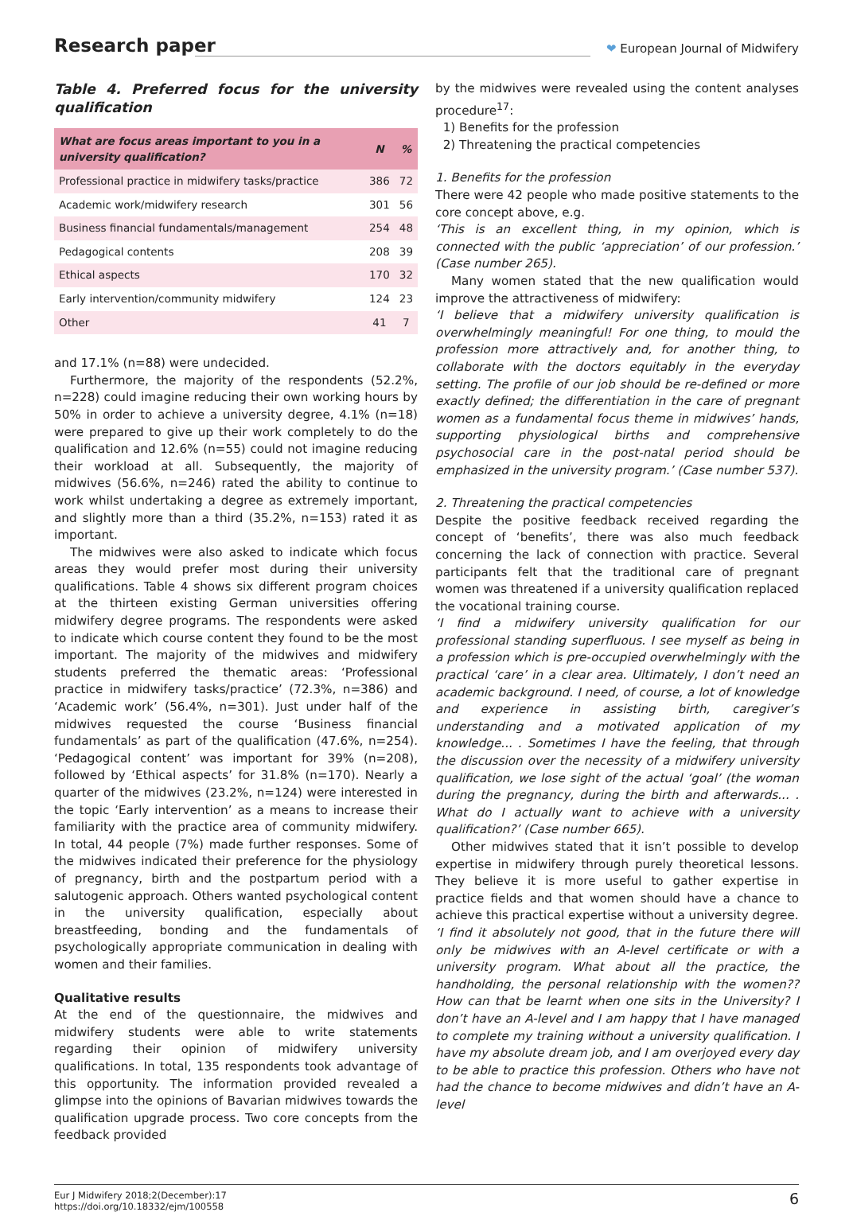Research paper
❤ European Journal of Midwifery
Table 4. Preferred focus for the university qualification
| What are focus areas important to you in a university qualification? | N | % |
| --- | --- | --- |
| Professional practice in midwifery tasks/practice | 386 | 72 |
| Academic work/midwifery research | 301 | 56 |
| Business financial fundamentals/management | 254 | 48 |
| Pedagogical contents | 208 | 39 |
| Ethical aspects | 170 | 32 |
| Early intervention/community midwifery | 124 | 23 |
| Other | 41 | 7 |
and 17.1% (n=88) were undecided.
Furthermore, the majority of the respondents (52.2%, n=228) could imagine reducing their own working hours by 50% in order to achieve a university degree, 4.1% (n=18) were prepared to give up their work completely to do the qualification and 12.6% (n=55) could not imagine reducing their workload at all. Subsequently, the majority of midwives (56.6%, n=246) rated the ability to continue to work whilst undertaking a degree as extremely important, and slightly more than a third (35.2%, n=153) rated it as important.
The midwives were also asked to indicate which focus areas they would prefer most during their university qualifications. Table 4 shows six different program choices at the thirteen existing German universities offering midwifery degree programs. The respondents were asked to indicate which course content they found to be the most important. The majority of the midwives and midwifery students preferred the thematic areas: ‘Professional practice in midwifery tasks/practice’ (72.3%, n=386) and ‘Academic work’ (56.4%, n=301). Just under half of the midwives requested the course ‘Business financial fundamentals’ as part of the qualification (47.6%, n=254). ‘Pedagogical content’ was important for 39% (n=208), followed by ‘Ethical aspects’ for 31.8% (n=170). Nearly a quarter of the midwives (23.2%, n=124) were interested in the topic ‘Early intervention’ as a means to increase their familiarity with the practice area of community midwifery. In total, 44 people (7%) made further responses. Some of the midwives indicated their preference for the physiology of pregnancy, birth and the postpartum period with a salutogenic approach. Others wanted psychological content in the university qualification, especially about breastfeeding, bonding and the fundamentals of psychologically appropriate communication in dealing with women and their families.
Qualitative results
At the end of the questionnaire, the midwives and midwifery students were able to write statements regarding their opinion of midwifery university qualifications. In total, 135 respondents took advantage of this opportunity. The information provided revealed a glimpse into the opinions of Bavarian midwives towards the qualification upgrade process. Two core concepts from the feedback provided
by the midwives were revealed using the content analyses procedure<sup>17</sup>:
1) Benefits for the profession
2) Threatening the practical competencies
1. Benefits for the profession
There were 42 people who made positive statements to the core concept above, e.g.
‘This is an excellent thing, in my opinion, which is connected with the public ‘appreciation’ of our profession.’ (Case number 265).
Many women stated that the new qualification would improve the attractiveness of midwifery:
‘I believe that a midwifery university qualification is overwhelmingly meaningful! For one thing, to mould the profession more attractively and, for another thing, to collaborate with the doctors equitably in the everyday setting. The profile of our job should be re-defined or more exactly defined; the differentiation in the care of pregnant women as a fundamental focus theme in midwives’ hands, supporting physiological births and comprehensive psychosocial care in the post-natal period should be emphasized in the university program.’ (Case number 537).
2. Threatening the practical competencies
Despite the positive feedback received regarding the concept of ‘benefits’, there was also much feedback concerning the lack of connection with practice. Several participants felt that the traditional care of pregnant women was threatened if a university qualification replaced the vocational training course.
‘I find a midwifery university qualification for our professional standing superfluous. I see myself as being in a profession which is pre-occupied overwhelmingly with the practical ‘care’ in a clear area. Ultimately, I don’t need an academic background. I need, of course, a lot of knowledge and experience in assisting birth, caregiver’s understanding and a motivated application of my knowledge... . Sometimes I have the feeling, that through the discussion over the necessity of a midwifery university qualification, we lose sight of the actual ‘goal’ (the woman during the pregnancy, during the birth and afterwards... . What do I actually want to achieve with a university qualification?’ (Case number 665).
Other midwives stated that it isn’t possible to develop expertise in midwifery through purely theoretical lessons. They believe it is more useful to gather expertise in practice fields and that women should have a chance to achieve this practical expertise without a university degree.
‘I find it absolutely not good, that in the future there will only be midwives with an A-level certificate or with a university program. What about all the practice, the handholding, the personal relationship with the women?? How can that be learnt when one sits in the University? I don’t have an A-level and I am happy that I have managed to complete my training without a university qualification. I have my absolute dream job, and I am overjoyed every day to be able to practice this profession. Others who have not had the chance to become midwives and didn’t have an A-level
Eur J Midwifery 2018;2(December):17
https://doi.org/10.18332/ejm/100558
6